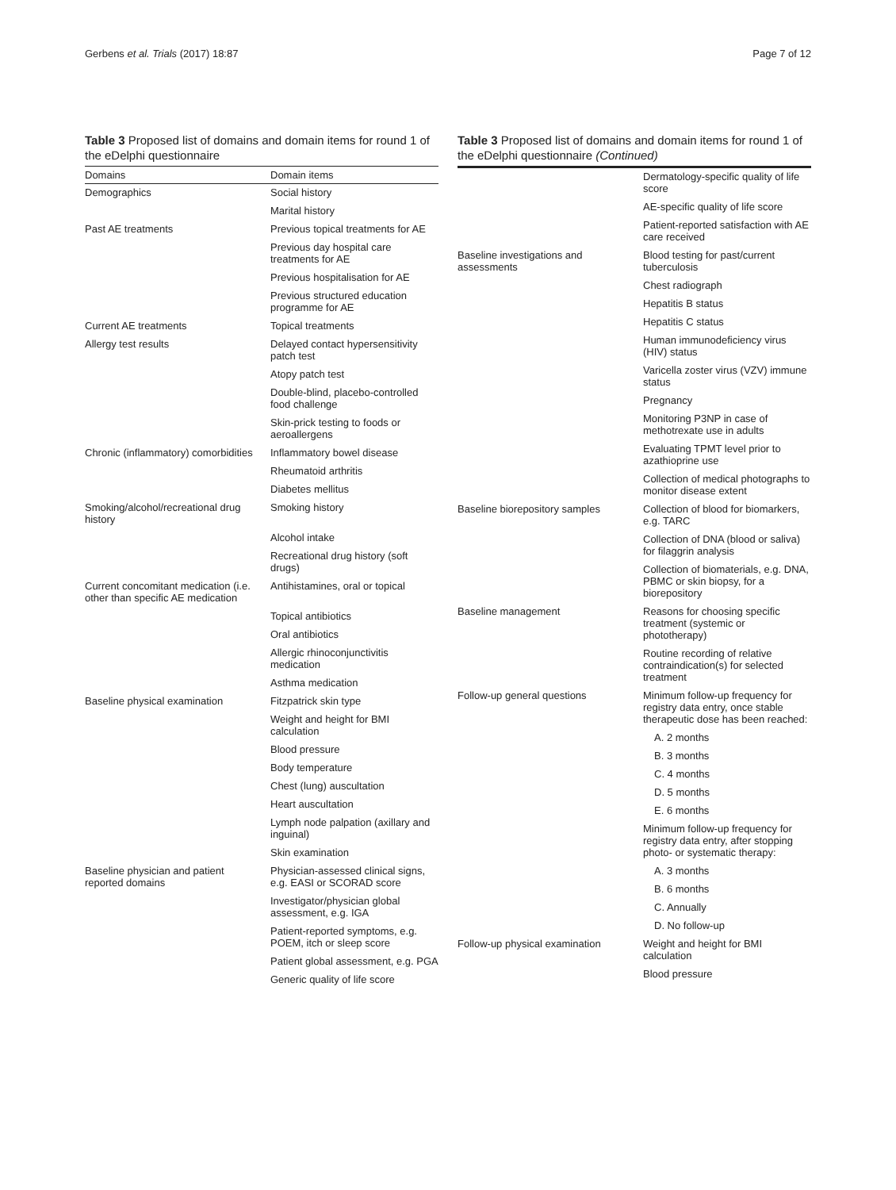Gerbens et al. Trials (2017) 18:87 Page 7 of 12
Table 3 Proposed list of domains and domain items for round 1 of the eDelphi questionnaire
| Domains | Domain items |
| --- | --- |
| Demographics | Social history |
| | Marital history |
| Past AE treatments | Previous topical treatments for AE |
| | Previous day hospital care treatments for AE |
| | Previous hospitalisation for AE |
| | Previous structured education programme for AE |
| Current AE treatments | Topical treatments |
| Allergy test results | Delayed contact hypersensitivity patch test |
| | Atopy patch test |
| | Double-blind, placebo-controlled food challenge |
| | Skin-prick testing to foods or aeroallergens |
| Chronic (inflammatory) comorbidities | Inflammatory bowel disease |
| | Rheumatoid arthritis |
| | Diabetes mellitus |
| Smoking/alcohol/recreational drug history | Smoking history |
| | Alcohol intake |
| | Recreational drug history (soft drugs) |
| Current concomitant medication (i.e. other than specific AE medication | Antihistamines, oral or topical |
| | Topical antibiotics |
| | Oral antibiotics |
| | Allergic rhinoconjunctivitis medication |
| | Asthma medication |
| Baseline physical examination | Fitzpatrick skin type |
| | Weight and height for BMI calculation |
| | Blood pressure |
| | Body temperature |
| | Chest (lung) auscultation |
| | Heart auscultation |
| | Lymph node palpation (axillary and inguinal) |
| | Skin examination |
| Baseline physician and patient reported domains | Physician-assessed clinical signs, e.g. EASI or SCORAD score |
| | Investigator/physician global assessment, e.g. IGA |
| | Patient-reported symptoms, e.g. POEM, itch or sleep score |
| | Patient global assessment, e.g. PGA |
| | Generic quality of life score |
Table 3 Proposed list of domains and domain items for round 1 of the eDelphi questionnaire (Continued)
| | Dermatology-specific quality of life score |
| | AE-specific quality of life score |
| | Patient-reported satisfaction with AE care received |
| Baseline investigations and assessments | Blood testing for past/current tuberculosis |
| | Chest radiograph |
| | Hepatitis B status |
| | Hepatitis C status |
| | Human immunodeficiency virus (HIV) status |
| | Varicella zoster virus (VZV) immune status |
| | Pregnancy |
| | Monitoring P3NP in case of methotrexate use in adults |
| | Evaluating TPMT level prior to azathioprine use |
| | Collection of medical photographs to monitor disease extent |
| Baseline biorepository samples | Collection of blood for biomarkers, e.g. TARC |
| | Collection of DNA (blood or saliva) for filaggrin analysis |
| | Collection of biomaterials, e.g. DNA, PBMC or skin biopsy, for a biorepository |
| Baseline management | Reasons for choosing specific treatment (systemic or phototherapy) |
| | Routine recording of relative contraindication(s) for selected treatment |
| Follow-up general questions | Minimum follow-up frequency for registry data entry, once stable therapeutic dose has been reached: |
| | A. 2 months |
| | B. 3 months |
| | C. 4 months |
| | D. 5 months |
| | E. 6 months |
| | Minimum follow-up frequency for registry data entry, after stopping photo- or systematic therapy: |
| | A. 3 months |
| | B. 6 months |
| | C. Annually |
| | D. No follow-up |
| Follow-up physical examination | Weight and height for BMI calculation |
| | Blood pressure |